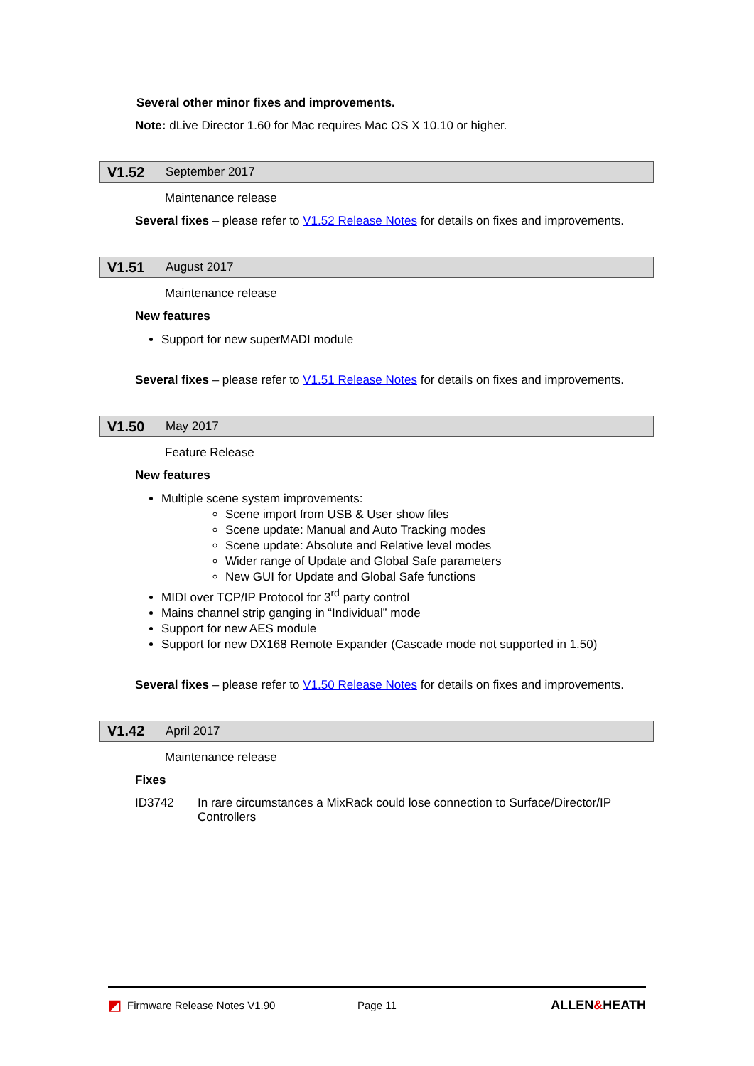Several other minor fixes and improvements.
Note: dLive Director 1.60 for Mac requires Mac OS X 10.10 or higher.
V1.52 September 2017
Maintenance release
Several fixes – please refer to V1.52 Release Notes for details on fixes and improvements.
V1.51 August 2017
Maintenance release
New features
Support for new superMADI module
Several fixes – please refer to V1.51 Release Notes for details on fixes and improvements.
V1.50 May 2017
Feature Release
New features
Multiple scene system improvements:
Scene import from USB & User show files
Scene update: Manual and Auto Tracking modes
Scene update: Absolute and Relative level modes
Wider range of Update and Global Safe parameters
New GUI for Update and Global Safe functions
MIDI over TCP/IP Protocol for 3<sup>rd</sup> party control
Mains channel strip ganging in “Individual” mode
Support for new AES module
Support for new DX168 Remote Expander (Cascade mode not supported in 1.50)
Several fixes – please refer to V1.50 Release Notes for details on fixes and improvements.
V1.42 April 2017
Maintenance release
Fixes
ID3742 In rare circumstances a MixRack could lose connection to Surface/Director/IP Controllers
◩ Firmware Release Notes V1.90 Page 11 ALLEN&HEATH